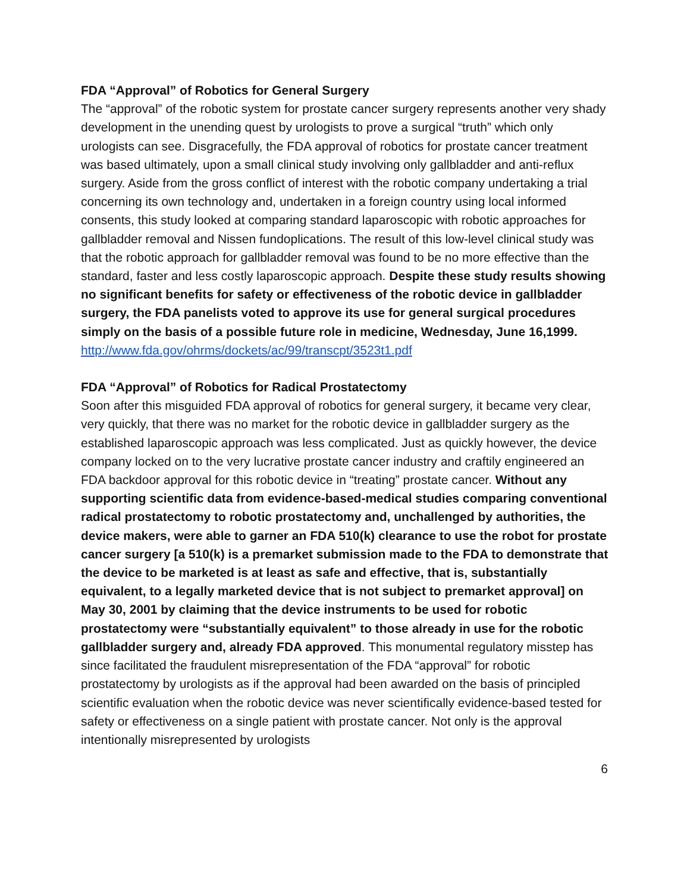FDA “Approval” of Robotics for General Surgery
The “approval” of the robotic system for prostate cancer surgery represents another very shady development in the unending quest by urologists to prove a surgical “truth” which only urologists can see. Disgracefully, the FDA approval of robotics for prostate cancer treatment was based ultimately, upon a small clinical study involving only gallbladder and anti-reflux surgery. Aside from the gross conflict of interest with the robotic company undertaking a trial concerning its own technology and, undertaken in a foreign country using local informed consents, this study looked at comparing standard laparoscopic with robotic approaches for gallbladder removal and Nissen fundoplications. The result of this low-level clinical study was that the robotic approach for gallbladder removal was found to be no more effective than the standard, faster and less costly laparoscopic approach. Despite these study results showing no significant benefits for safety or effectiveness of the robotic device in gallbladder surgery, the FDA panelists voted to approve its use for general surgical procedures simply on the basis of a possible future role in medicine, Wednesday, June 16,1999.
http://www.fda.gov/ohrms/dockets/ac/99/transcpt/3523t1.pdf
FDA “Approval” of Robotics for Radical Prostatectomy
Soon after this misguided FDA approval of robotics for general surgery, it became very clear, very quickly, that there was no market for the robotic device in gallbladder surgery as the established laparoscopic approach was less complicated. Just as quickly however, the device company locked on to the very lucrative prostate cancer industry and craftily engineered an FDA backdoor approval for this robotic device in “treating” prostate cancer. Without any supporting scientific data from evidence-based-medical studies comparing conventional radical prostatectomy to robotic prostatectomy and, unchallenged by authorities, the device makers, were able to garner an FDA 510(k) clearance to use the robot for prostate cancer surgery [a 510(k) is a premarket submission made to the FDA to demonstrate that the device to be marketed is at least as safe and effective, that is, substantially equivalent, to a legally marketed device that is not subject to premarket approval] on May 30, 2001 by claiming that the device instruments to be used for robotic prostatectomy were “substantially equivalent” to those already in use for the robotic gallbladder surgery and, already FDA approved. This monumental regulatory misstep has since facilitated the fraudulent misrepresentation of the FDA “approval” for robotic prostatectomy by urologists as if the approval had been awarded on the basis of principled scientific evaluation when the robotic device was never scientifically evidence-based tested for safety or effectiveness on a single patient with prostate cancer. Not only is the approval intentionally misrepresented by urologists
6